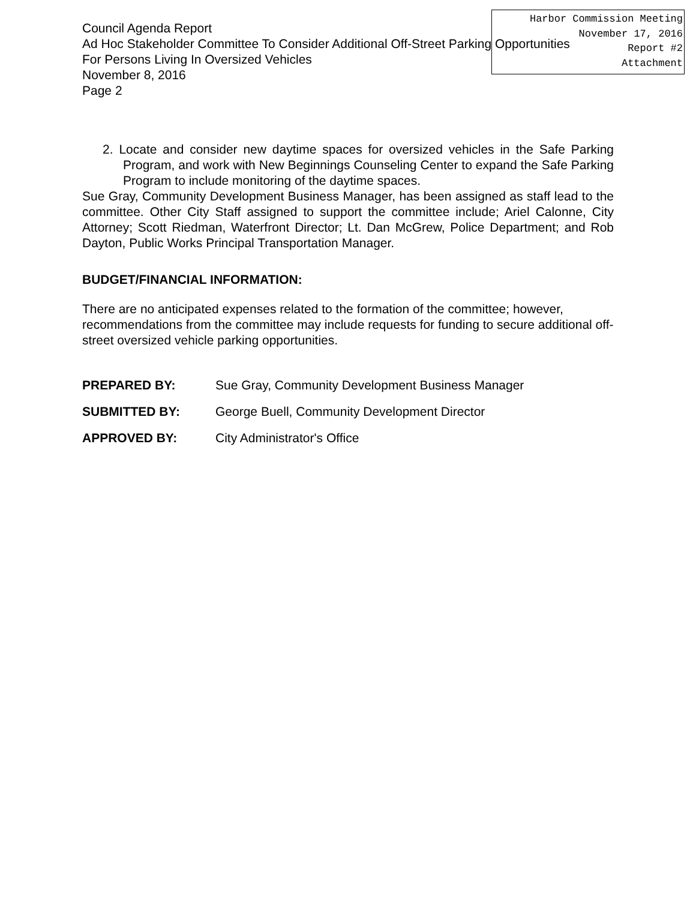Council Agenda Report
Ad Hoc Stakeholder Committee To Consider Additional Off-Street Parking Opportunities
For Persons Living In Oversized Vehicles
November 8, 2016
Page 2
Harbor Commission Meeting
November 17, 2016
Report #2
Attachment
2. Locate and consider new daytime spaces for oversized vehicles in the Safe Parking Program, and work with New Beginnings Counseling Center to expand the Safe Parking Program to include monitoring of the daytime spaces.
Sue Gray, Community Development Business Manager, has been assigned as staff lead to the committee. Other City Staff assigned to support the committee include; Ariel Calonne, City Attorney; Scott Riedman, Waterfront Director; Lt. Dan McGrew, Police Department; and Rob Dayton, Public Works Principal Transportation Manager.
BUDGET/FINANCIAL INFORMATION:
There are no anticipated expenses related to the formation of the committee; however, recommendations from the committee may include requests for funding to secure additional off-street oversized vehicle parking opportunities.
PREPARED BY: Sue Gray, Community Development Business Manager
SUBMITTED BY: George Buell, Community Development Director
APPROVED BY: City Administrator's Office